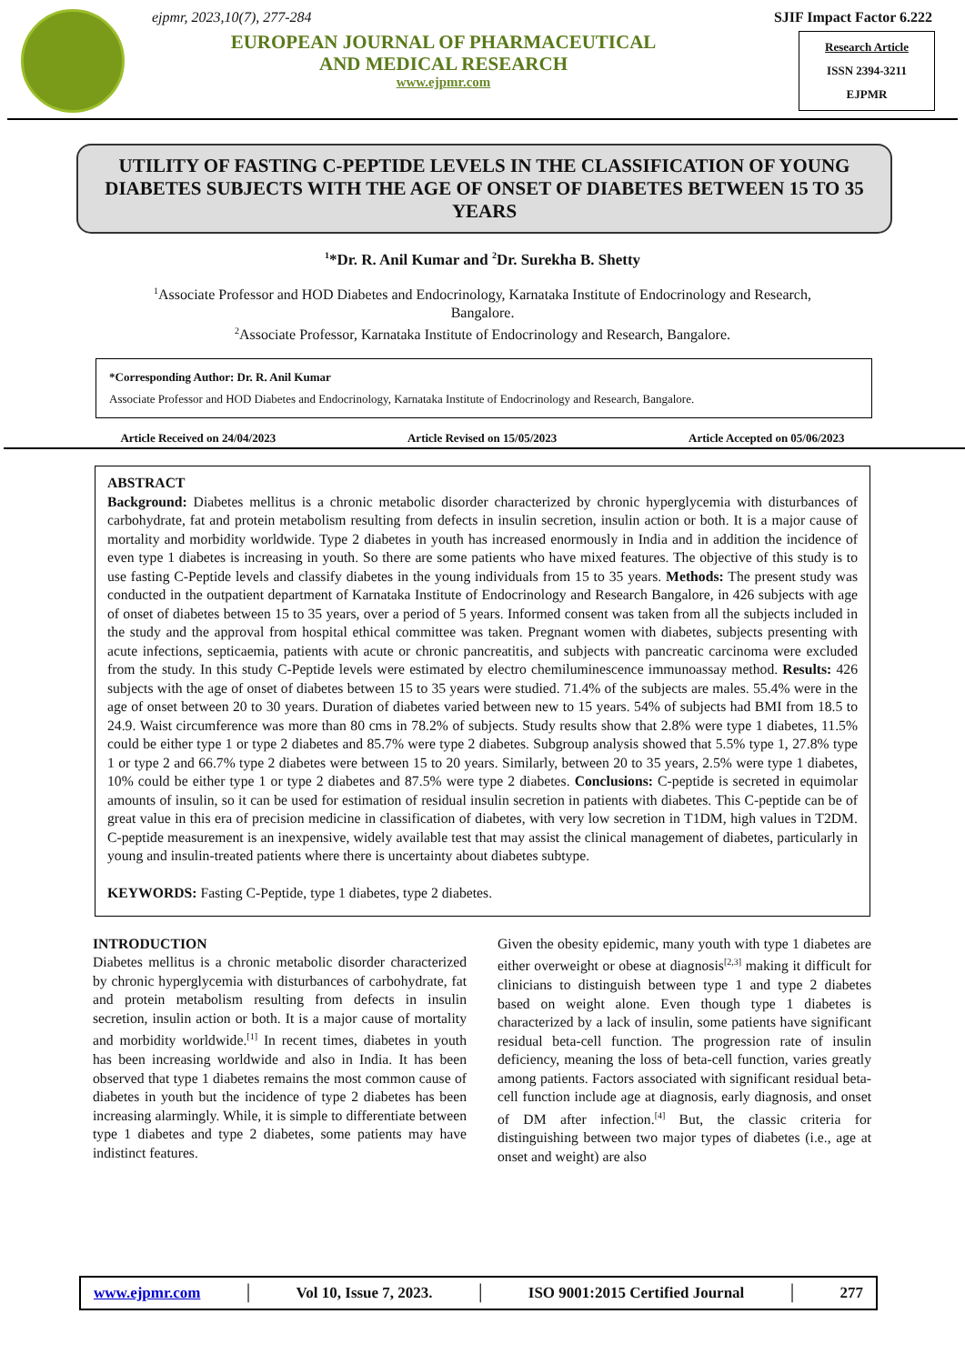ejpmr, 2023,10(7), 277-284
EUROPEAN JOURNAL OF PHARMACEUTICAL
AND MEDICAL RESEARCH
www.ejpmr.com
SJIF Impact Factor 6.222
Research Article
ISSN 2394-3211
EJPMR
UTILITY OF FASTING C-PEPTIDE LEVELS IN THE CLASSIFICATION OF YOUNG DIABETES SUBJECTS WITH THE AGE OF ONSET OF DIABETES BETWEEN 15 TO 35 YEARS
<sup>1</sup>*Dr. R. Anil Kumar and <sup>2</sup>Dr. Surekha B. Shetty
<sup>1</sup> Associate Professor and HOD Diabetes and Endocrinology, Karnataka Institute of Endocrinology and Research,
Bangalore.
<sup>2</sup> Associate Professor, Karnataka Institute of Endocrinology and Research, Bangalore.
*Corresponding Author: Dr. R. Anil Kumar
Associate Professor and HOD Diabetes and Endocrinology, Karnataka Institute of Endocrinology and Research, Bangalore.
Article Received on 24/04/2023 Article Revised on 15/05/2023 Article Accepted on 05/06/2023
ABSTRACT
Background: Diabetes mellitus is a chronic metabolic disorder characterized by chronic hyperglycemia with disturbances of carbohydrate, fat and protein metabolism resulting from defects in insulin secretion, insulin action or both. It is a major cause of mortality and morbidity worldwide. Type 2 diabetes in youth has increased enormously in India and in addition the incidence of even type 1 diabetes is increasing in youth. So there are some patients who have mixed features. The objective of this study is to use fasting C-Peptide levels and classify diabetes in the young individuals from 15 to 35 years. Methods: The present study was conducted in the outpatient department of Karnataka Institute of Endocrinology and Research Bangalore, in 426 subjects with age of onset of diabetes between 15 to 35 years, over a period of 5 years. Informed consent was taken from all the subjects included in the study and the approval from hospital ethical committee was taken. Pregnant women with diabetes, subjects presenting with acute infections, septicaemia, patients with acute or chronic pancreatitis, and subjects with pancreatic carcinoma were excluded from the study. In this study C-Peptide levels were estimated by electro chemiluminescence immunoassay method. Results: 426 subjects with the age of onset of diabetes between 15 to 35 years were studied. 71.4% of the subjects are males. 55.4% were in the age of onset between 20 to 30 years. Duration of diabetes varied between new to 15 years. 54% of subjects had BMI from 18.5 to 24.9. Waist circumference was more than 80 cms in 78.2% of subjects. Study results show that 2.8% were type 1 diabetes, 11.5% could be either type 1 or type 2 diabetes and 85.7% were type 2 diabetes. Subgroup analysis showed that 5.5% type 1, 27.8% type 1 or type 2 and 66.7% type 2 diabetes were between 15 to 20 years. Similarly, between 20 to 35 years, 2.5% were type 1 diabetes, 10% could be either type 1 or type 2 diabetes and 87.5% were type 2 diabetes. Conclusions: C-peptide is secreted in equimolar amounts of insulin, so it can be used for estimation of residual insulin secretion in patients with diabetes. This C-peptide can be of great value in this era of precision medicine in classification of diabetes, with very low secretion in T1DM, high values in T2DM. C-peptide measurement is an inexpensive, widely available test that may assist the clinical management of diabetes, particularly in young and insulin-treated patients where there is uncertainty about diabetes subtype.
KEYWORDS: Fasting C-Peptide, type 1 diabetes, type 2 diabetes.
INTRODUCTION
Diabetes mellitus is a chronic metabolic disorder characterized by chronic hyperglycemia with disturbances of carbohydrate, fat and protein metabolism resulting from defects in insulin secretion, insulin action or both. It is a major cause of mortality and morbidity worldwide.<sup>[1]</sup> In recent times, diabetes in youth has been increasing worldwide and also in India. It has been observed that type 1 diabetes remains the most common cause of diabetes in youth but the incidence of type 2 diabetes has been increasing alarmingly. While, it is simple to differentiate between type 1 diabetes and type 2 diabetes, some patients may have indistinct features.
Given the obesity epidemic, many youth with type 1 diabetes are either overweight or obese at diagnosis<sup>[2,3]</sup> making it difficult for clinicians to distinguish between type 1 and type 2 diabetes based on weight alone. Even though type 1 diabetes is characterized by a lack of insulin, some patients have significant residual beta-cell function. The progression rate of insulin deficiency, meaning the loss of beta-cell function, varies greatly among patients. Factors associated with significant residual beta-cell function include age at diagnosis, early diagnosis, and onset of DM after infection.<sup>[4]</sup> But, the classic criteria for distinguishing between two major types of diabetes (i.e., age at onset and weight) are also
www.ejpmr.com │ Vol 10, Issue 7, 2023. │ ISO 9001:2015 Certified Journal │ 277